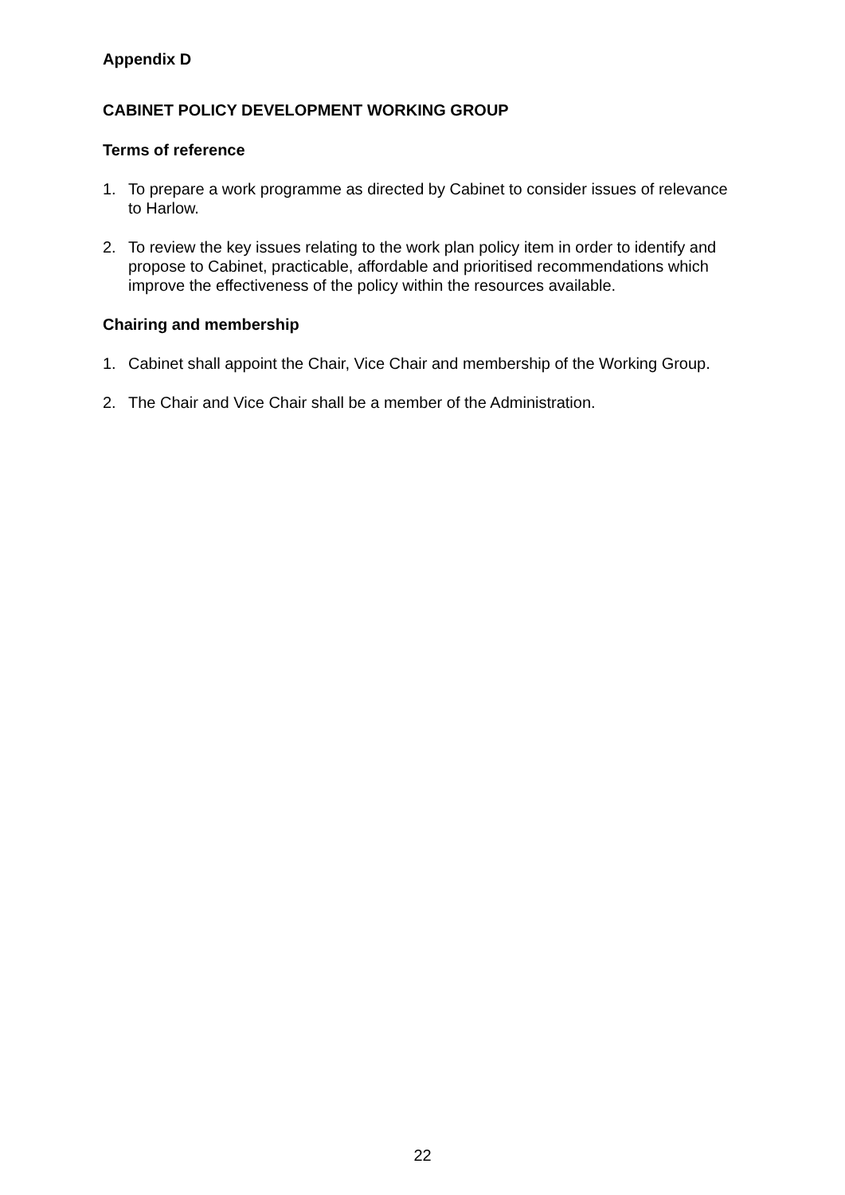Appendix D
CABINET POLICY DEVELOPMENT WORKING GROUP
Terms of reference
1. To prepare a work programme as directed by Cabinet to consider issues of relevance to Harlow.
2. To review the key issues relating to the work plan policy item in order to identify and propose to Cabinet, practicable, affordable and prioritised recommendations which improve the effectiveness of the policy within the resources available.
Chairing and membership
1. Cabinet shall appoint the Chair, Vice Chair and membership of the Working Group.
2. The Chair and Vice Chair shall be a member of the Administration.
22